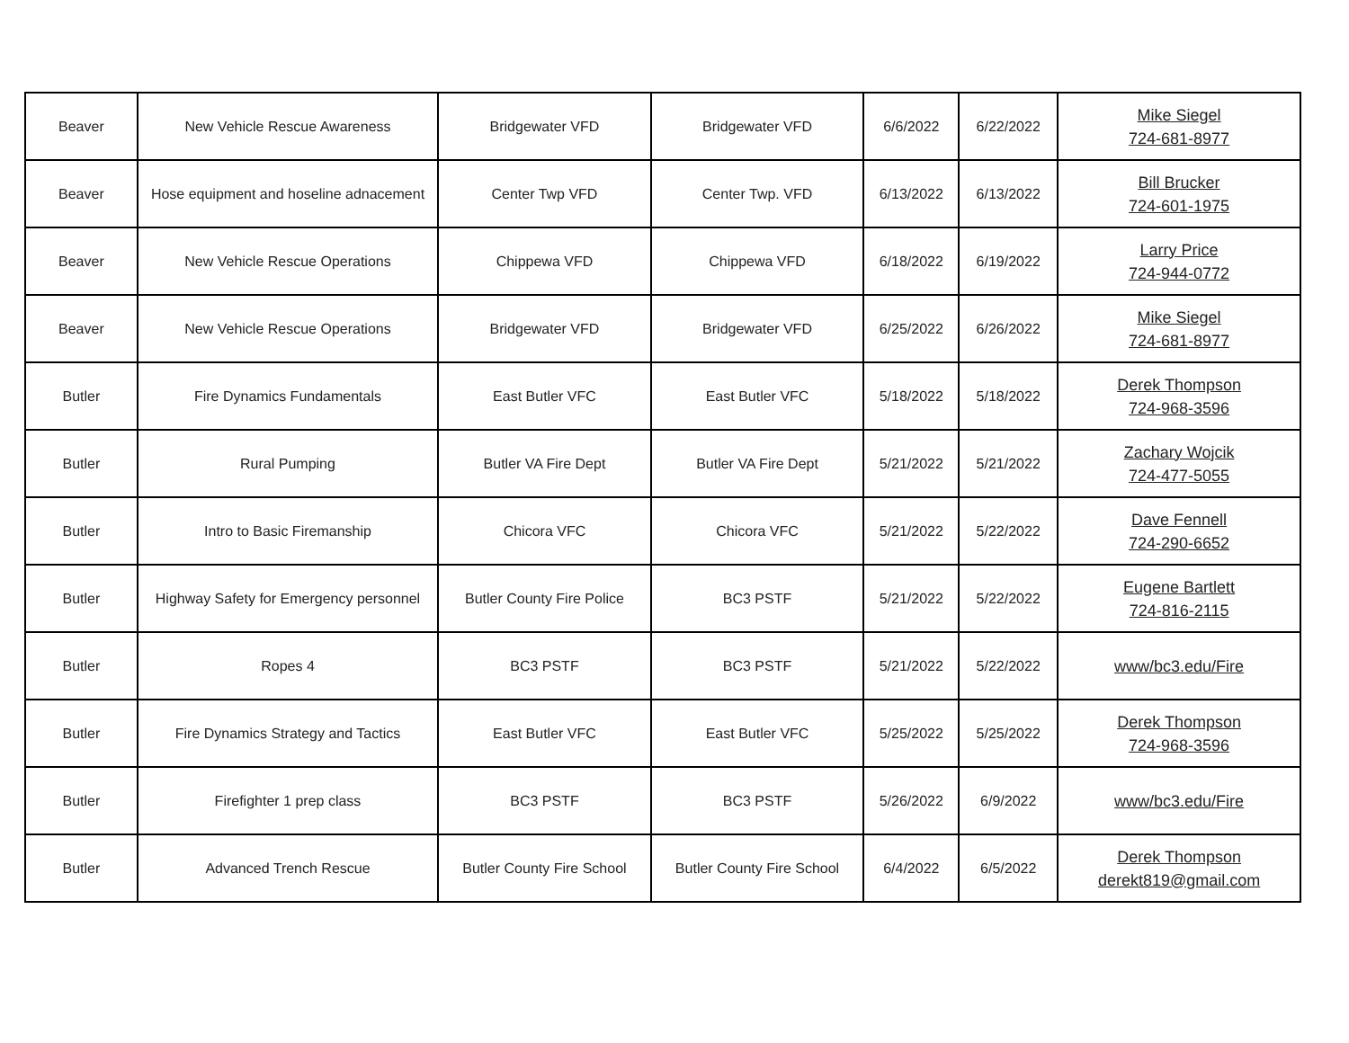| Beaver | New Vehicle Rescue Awareness | Bridgewater VFD | Bridgewater VFD | 6/6/2022 | 6/22/2022 | Mike Siegel 724-681-8977 |
| Beaver | Hose equipment and hoseline adnacement | Center Twp VFD | Center Twp. VFD | 6/13/2022 | 6/13/2022 | Bill Brucker 724-601-1975 |
| Beaver | New Vehicle Rescue Operations | Chippewa VFD | Chippewa VFD | 6/18/2022 | 6/19/2022 | Larry Price 724-944-0772 |
| Beaver | New Vehicle Rescue Operations | Bridgewater VFD | Bridgewater VFD | 6/25/2022 | 6/26/2022 | Mike Siegel 724-681-8977 |
| Butler | Fire Dynamics Fundamentals | East Butler VFC | East Butler VFC | 5/18/2022 | 5/18/2022 | Derek Thompson 724-968-3596 |
| Butler | Rural Pumping | Butler VA Fire Dept | Butler VA Fire Dept | 5/21/2022 | 5/21/2022 | Zachary Wojcik 724-477-5055 |
| Butler | Intro to Basic Firemanship | Chicora VFC | Chicora VFC | 5/21/2022 | 5/22/2022 | Dave Fennell 724-290-6652 |
| Butler | Highway Safety for Emergency personnel | Butler County Fire Police | BC3 PSTF | 5/21/2022 | 5/22/2022 | Eugene Bartlett 724-816-2115 |
| Butler | Ropes 4 | BC3 PSTF | BC3 PSTF | 5/21/2022 | 5/22/2022 | www/bc3.edu/Fire |
| Butler | Fire Dynamics Strategy and Tactics | East Butler VFC | East Butler VFC | 5/25/2022 | 5/25/2022 | Derek Thompson 724-968-3596 |
| Butler | Firefighter 1 prep class | BC3 PSTF | BC3 PSTF | 5/26/2022 | 6/9/2022 | www/bc3.edu/Fire |
| Butler | Advanced Trench Rescue | Butler County Fire School | Butler County Fire School | 6/4/2022 | 6/5/2022 | Derek Thompson derekt819@gmail.com |